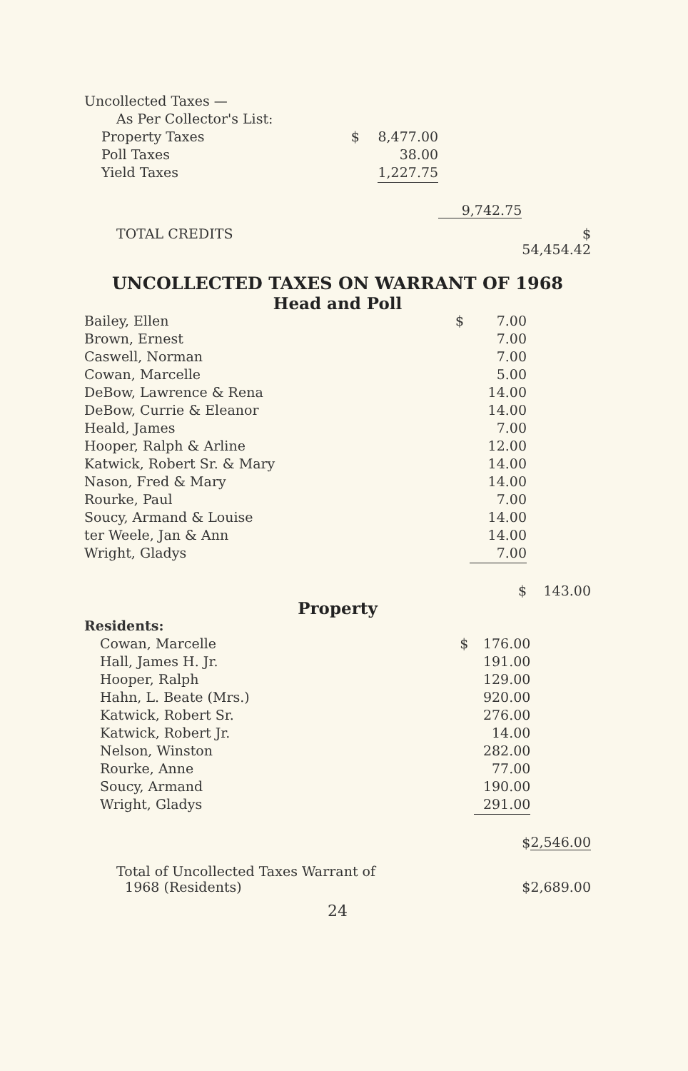| Uncollected Taxes — | | | | |
| As Per Collector's List: | | | | |
| Property Taxes | $ | 8,477.00 | | |
| Poll Taxes | | 38.00 | | |
| Yield Taxes | | 1,227.75 | | |
| | | | 9,742.75 | |
| TOTAL CREDITS | | | | $ 54,454.42 |
UNCOLLECTED TAXES ON WARRANT OF 1968
Head and Poll
| Bailey, Ellen | $ | 7.00 | |
| Brown, Ernest | | 7.00 | |
| Caswell, Norman | | 7.00 | |
| Cowan, Marcelle | | 5.00 | |
| DeBow, Lawrence & Rena | | 14.00 | |
| DeBow, Currie & Eleanor | | 14.00 | |
| Heald, James | | 7.00 | |
| Hooper, Ralph & Arline | | 12.00 | |
| Katwick, Robert Sr. & Mary | | 14.00 | |
| Nason, Fred & Mary | | 14.00 | |
| Rourke, Paul | | 7.00 | |
| Soucy, Armand & Louise | | 14.00 | |
| ter Weele, Jan & Ann | | 14.00 | |
| Wright, Gladys | | 7.00 | |
| | | $ | 143.00 |
Property
| Residents: | | | |
| Cowan, Marcelle | $ | 176.00 | |
| Hall, James H. Jr. | | 191.00 | |
| Hooper, Ralph | | 129.00 | |
| Hahn, L. Beate (Mrs.) | | 920.00 | |
| Katwick, Robert Sr. | | 276.00 | |
| Katwick, Robert Jr. | | 14.00 | |
| Nelson, Winston | | 282.00 | |
| Rourke, Anne | | 77.00 | |
| Soucy, Armand | | 190.00 | |
| Wright, Gladys | | 291.00 | |
| | | $ | 2,546.00 |
| Total of Uncollected Taxes Warrant of 1968 (Residents) | | $ | 2,689.00 |
24